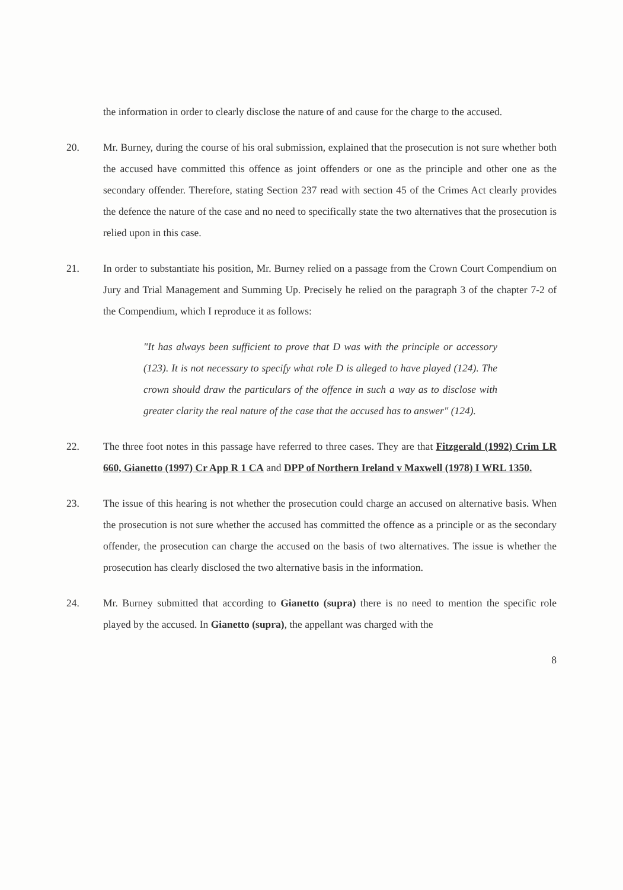the information in order to clearly disclose the nature of and cause for the charge to the accused.
20. Mr. Burney, during the course of his oral submission, explained that the prosecution is not sure whether both the accused have committed this offence as joint offenders or one as the principle and other one as the secondary offender. Therefore, stating Section 237 read with section 45 of the Crimes Act clearly provides the defence the nature of the case and no need to specifically state the two alternatives that the prosecution is relied upon in this case.
21. In order to substantiate his position, Mr. Burney relied on a passage from the Crown Court Compendium on Jury and Trial Management and Summing Up. Precisely he relied on the paragraph 3 of the chapter 7-2 of the Compendium, which I reproduce it as follows:
"It has always been sufficient to prove that D was with the principle or accessory (123). It is not necessary to specify what role D is alleged to have played (124). The crown should draw the particulars of the offence in such a way as to disclose with greater clarity the real nature of the case that the accused has to answer" (124).
22. The three foot notes in this passage have referred to three cases. They are that Fitzgerald (1992) Crim LR 660, Gianetto (1997) Cr App R 1 CA and DPP of Northern Ireland v Maxwell (1978) I WRL 1350.
23. The issue of this hearing is not whether the prosecution could charge an accused on alternative basis. When the prosecution is not sure whether the accused has committed the offence as a principle or as the secondary offender, the prosecution can charge the accused on the basis of two alternatives. The issue is whether the prosecution has clearly disclosed the two alternative basis in the information.
24. Mr. Burney submitted that according to Gianetto (supra) there is no need to mention the specific role played by the accused. In Gianetto (supra), the appellant was charged with the
8